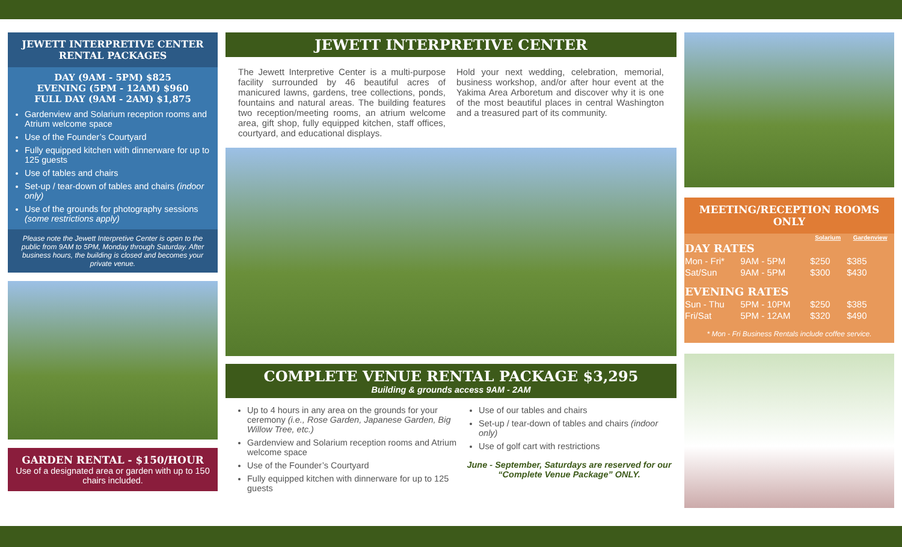JEWETT INTERPRETIVE CENTER
RENTAL PACKAGES
DAY (9AM - 5PM) $825
EVENING (5PM - 12AM) $960
FULL DAY (9AM - 2AM) $1,875
Gardenview and Solarium reception rooms and Atrium welcome space
Use of the Founder’s Courtyard
Fully equipped kitchen with dinnerware for up to 125 guests
Use of tables and chairs
Set-up / tear-down of tables and chairs (indoor only)
Use of the grounds for photography sessions (some restrictions apply)
Please note the Jewett Interpretive Center is open to the public from 9AM to 5PM, Monday through Saturday. After business hours, the building is closed and becomes your private venue.
GARDEN RENTAL - $150/HOUR
Use of a designated area or garden with up to 150 chairs included.
JEWETT INTERPRETIVE CENTER
The Jewett Interpretive Center is a multi-purpose facility surrounded by 46 beautiful acres of manicured lawns, gardens, tree collections, ponds, fountains and natural areas. The building features two reception/meeting rooms, an atrium welcome area, gift shop, fully equipped kitchen, staff offices, courtyard, and educational displays.
Hold your next wedding, celebration, memorial, business workshop, and/or after hour event at the Yakima Area Arboretum and discover why it is one of the most beautiful places in central Washington and a treasured part of its community.
COMPLETE VENUE RENTAL PACKAGE $3,295
Building & grounds access 9AM - 2AM
Up to 4 hours in any area on the grounds for your ceremony (i.e., Rose Garden, Japanese Garden, Big Willow Tree, etc.)
Gardenview and Solarium reception rooms and Atrium welcome space
Use of the Founder’s Courtyard
Fully equipped kitchen with dinnerware for up to 125 guests
Use of our tables and chairs
Set-up / tear-down of tables and chairs (indoor only)
Use of golf cart with restrictions
June - September, Saturdays are reserved for our “Complete Venue Package” ONLY.
MEETING/RECEPTION ROOMS ONLY
| | | Solarium | Gardenview |
| --- | --- | --- | --- |
| DAY RATES | | | |
| Mon - Fri* | 9AM - 5PM | $250 | $385 |
| Sat/Sun | 9AM - 5PM | $300 | $430 |
| EVENING RATES | | | |
| Sun - Thu | 5PM - 10PM | $250 | $385 |
| Fri/Sat | 5PM - 12AM | $320 | $490 |
* Mon - Fri Business Rentals include coffee service.